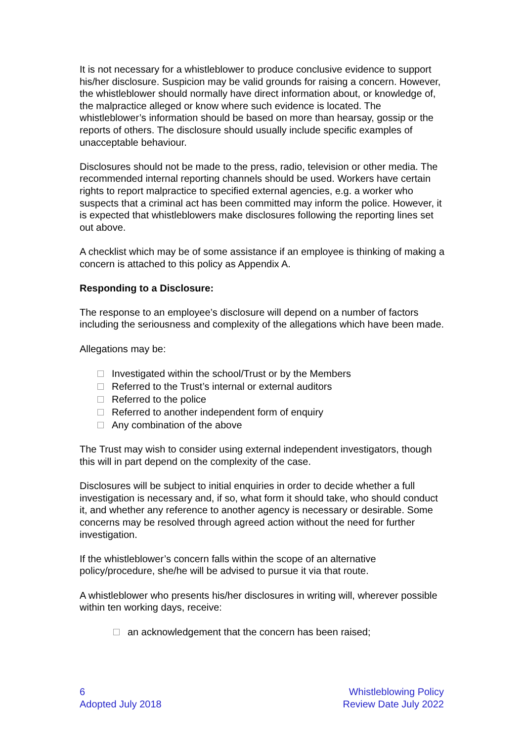It is not necessary for a whistleblower to produce conclusive evidence to support his/her disclosure. Suspicion may be valid grounds for raising a concern. However, the whistleblower should normally have direct information about, or knowledge of, the malpractice alleged or know where such evidence is located. The whistleblower’s information should be based on more than hearsay, gossip or the reports of others. The disclosure should usually include specific examples of unacceptable behaviour.
Disclosures should not be made to the press, radio, television or other media. The recommended internal reporting channels should be used. Workers have certain rights to report malpractice to specified external agencies, e.g. a worker who suspects that a criminal act has been committed may inform the police. However, it is expected that whistleblowers make disclosures following the reporting lines set out above.
A checklist which may be of some assistance if an employee is thinking of making a concern is attached to this policy as Appendix A.
Responding to a Disclosure:
The response to an employee’s disclosure will depend on a number of factors including the seriousness and complexity of the allegations which have been made.
Allegations may be:
Investigated within the school/Trust or by the Members
Referred to the Trust’s internal or external auditors
Referred to the police
Referred to another independent form of enquiry
Any combination of the above
The Trust may wish to consider using external independent investigators, though this will in part depend on the complexity of the case.
Disclosures will be subject to initial enquiries in order to decide whether a full investigation is necessary and, if so, what form it should take, who should conduct it, and whether any reference to another agency is necessary or desirable. Some concerns may be resolved through agreed action without the need for further investigation.
If the whistleblower’s concern falls within the scope of an alternative policy/procedure, she/he will be advised to pursue it via that route.
A whistleblower who presents his/her disclosures in writing will, wherever possible within ten working days, receive:
an acknowledgement that the concern has been raised;
6
Adopted July 2018
Whistleblowing Policy
Review Date July 2022